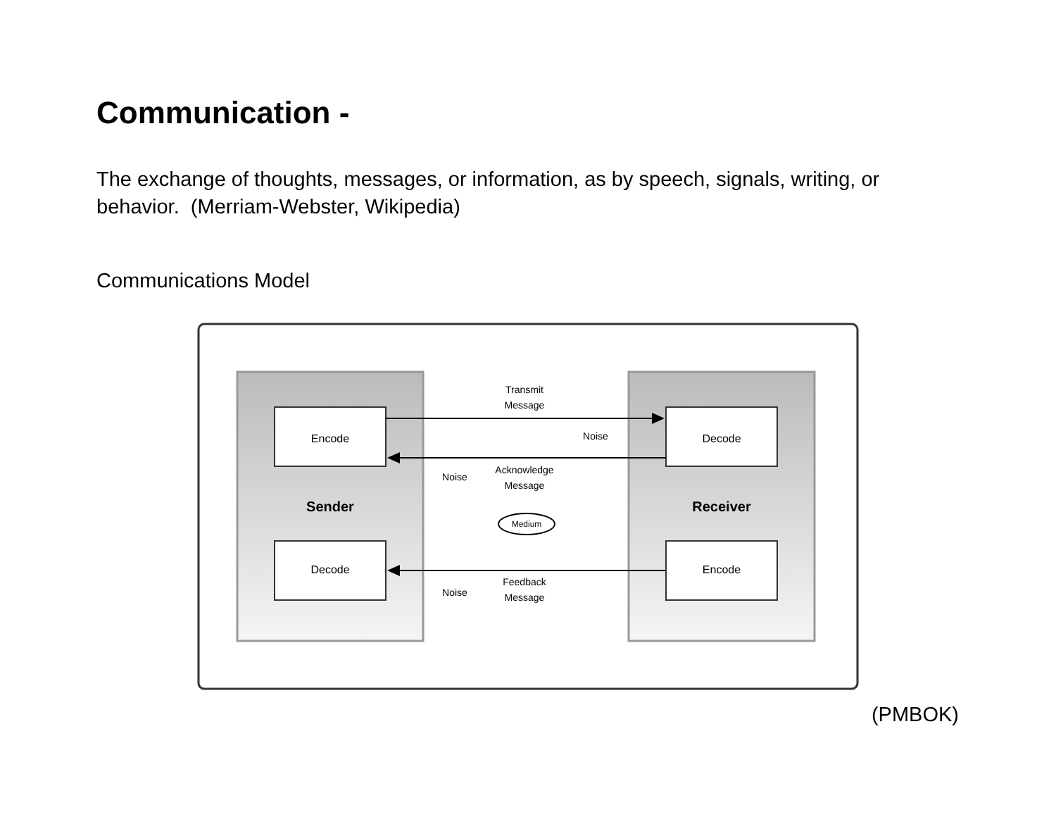Communication -
The exchange of thoughts, messages, or information, as by speech, signals, writing, or behavior. (Merriam-Webster, Wikipedia)
Communications Model
Encode
Decode
Decode
Encode
Sender
Receiver
Transmit
Message
Noise
Noise
Noise
Acknowledge
Message
Feedback
Message
Medium
(PMBOK)